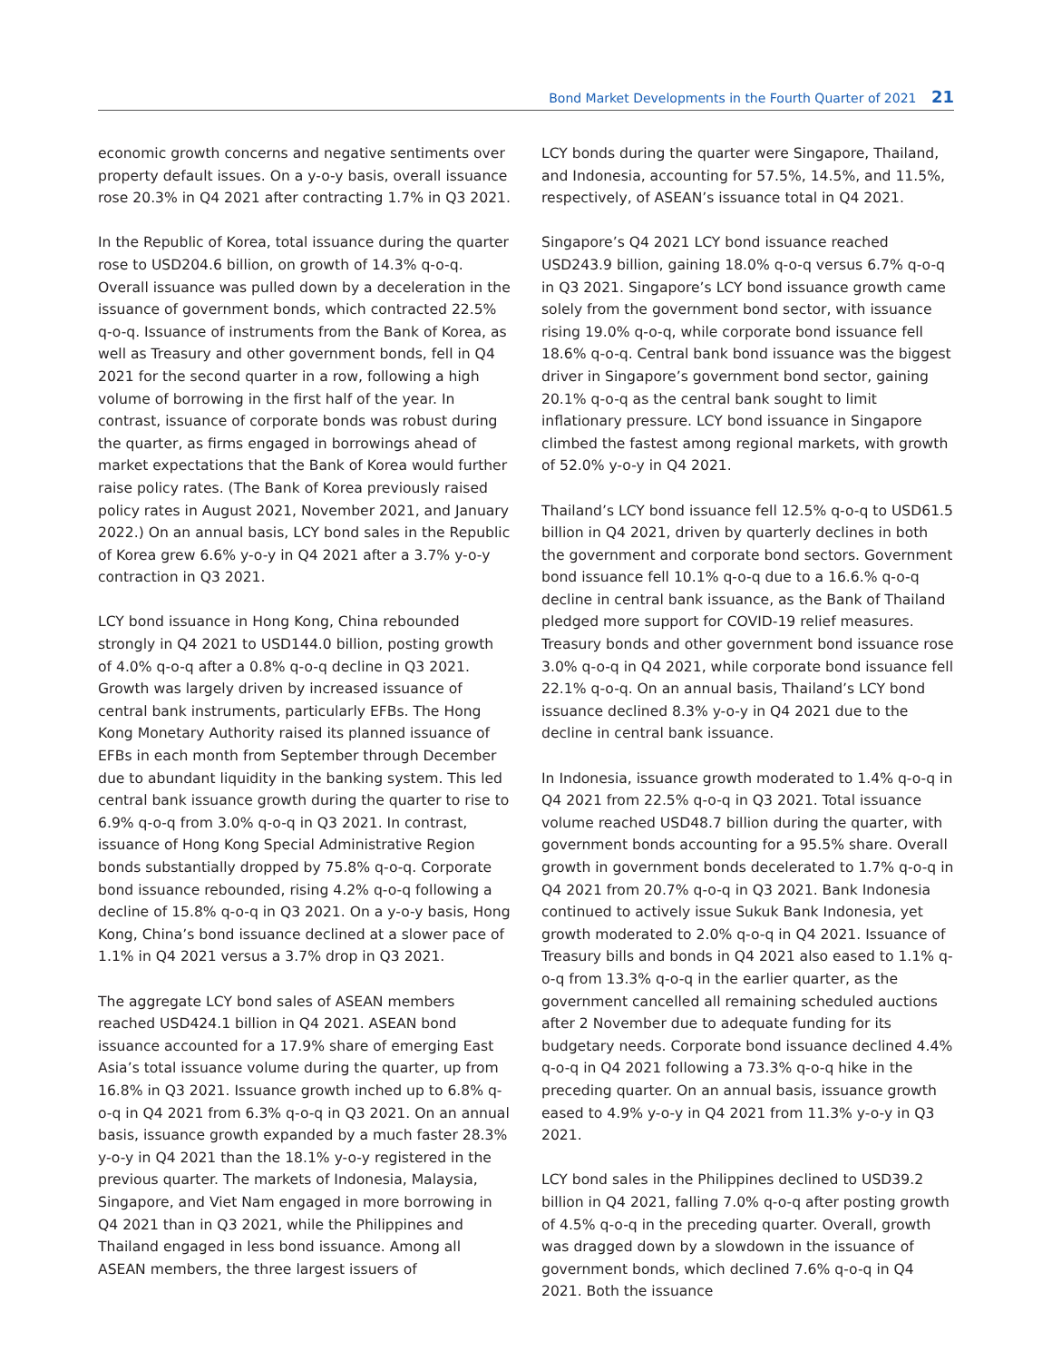Bond Market Developments in the Fourth Quarter of 2021 21
economic growth concerns and negative sentiments over property default issues. On a y-o-y basis, overall issuance rose 20.3% in Q4 2021 after contracting 1.7% in Q3 2021.
In the Republic of Korea, total issuance during the quarter rose to USD204.6 billion, on growth of 14.3% q-o-q. Overall issuance was pulled down by a deceleration in the issuance of government bonds, which contracted 22.5% q-o-q. Issuance of instruments from the Bank of Korea, as well as Treasury and other government bonds, fell in Q4 2021 for the second quarter in a row, following a high volume of borrowing in the first half of the year. In contrast, issuance of corporate bonds was robust during the quarter, as firms engaged in borrowings ahead of market expectations that the Bank of Korea would further raise policy rates. (The Bank of Korea previously raised policy rates in August 2021, November 2021, and January 2022.) On an annual basis, LCY bond sales in the Republic of Korea grew 6.6% y-o-y in Q4 2021 after a 3.7% y-o-y contraction in Q3 2021.
LCY bond issuance in Hong Kong, China rebounded strongly in Q4 2021 to USD144.0 billion, posting growth of 4.0% q-o-q after a 0.8% q-o-q decline in Q3 2021. Growth was largely driven by increased issuance of central bank instruments, particularly EFBs. The Hong Kong Monetary Authority raised its planned issuance of EFBs in each month from September through December due to abundant liquidity in the banking system. This led central bank issuance growth during the quarter to rise to 6.9% q-o-q from 3.0% q-o-q in Q3 2021. In contrast, issuance of Hong Kong Special Administrative Region bonds substantially dropped by 75.8% q-o-q. Corporate bond issuance rebounded, rising 4.2% q-o-q following a decline of 15.8% q-o-q in Q3 2021. On a y-o-y basis, Hong Kong, China’s bond issuance declined at a slower pace of 1.1% in Q4 2021 versus a 3.7% drop in Q3 2021.
The aggregate LCY bond sales of ASEAN members reached USD424.1 billion in Q4 2021. ASEAN bond issuance accounted for a 17.9% share of emerging East Asia’s total issuance volume during the quarter, up from 16.8% in Q3 2021. Issuance growth inched up to 6.8% q-o-q in Q4 2021 from 6.3% q-o-q in Q3 2021. On an annual basis, issuance growth expanded by a much faster 28.3% y-o-y in Q4 2021 than the 18.1% y-o-y registered in the previous quarter. The markets of Indonesia, Malaysia, Singapore, and Viet Nam engaged in more borrowing in Q4 2021 than in Q3 2021, while the Philippines and Thailand engaged in less bond issuance. Among all ASEAN members, the three largest issuers of
LCY bonds during the quarter were Singapore, Thailand, and Indonesia, accounting for 57.5%, 14.5%, and 11.5%, respectively, of ASEAN’s issuance total in Q4 2021.
Singapore’s Q4 2021 LCY bond issuance reached USD243.9 billion, gaining 18.0% q-o-q versus 6.7% q-o-q in Q3 2021. Singapore’s LCY bond issuance growth came solely from the government bond sector, with issuance rising 19.0% q-o-q, while corporate bond issuance fell 18.6% q-o-q. Central bank bond issuance was the biggest driver in Singapore’s government bond sector, gaining 20.1% q-o-q as the central bank sought to limit inflationary pressure. LCY bond issuance in Singapore climbed the fastest among regional markets, with growth of 52.0% y-o-y in Q4 2021.
Thailand’s LCY bond issuance fell 12.5% q-o-q to USD61.5 billion in Q4 2021, driven by quarterly declines in both the government and corporate bond sectors. Government bond issuance fell 10.1% q-o-q due to a 16.6.% q-o-q decline in central bank issuance, as the Bank of Thailand pledged more support for COVID-19 relief measures. Treasury bonds and other government bond issuance rose 3.0% q-o-q in Q4 2021, while corporate bond issuance fell 22.1% q-o-q. On an annual basis, Thailand’s LCY bond issuance declined 8.3% y-o-y in Q4 2021 due to the decline in central bank issuance.
In Indonesia, issuance growth moderated to 1.4% q-o-q in Q4 2021 from 22.5% q-o-q in Q3 2021. Total issuance volume reached USD48.7 billion during the quarter, with government bonds accounting for a 95.5% share. Overall growth in government bonds decelerated to 1.7% q-o-q in Q4 2021 from 20.7% q-o-q in Q3 2021. Bank Indonesia continued to actively issue Sukuk Bank Indonesia, yet growth moderated to 2.0% q-o-q in Q4 2021. Issuance of Treasury bills and bonds in Q4 2021 also eased to 1.1% q-o-q from 13.3% q-o-q in the earlier quarter, as the government cancelled all remaining scheduled auctions after 2 November due to adequate funding for its budgetary needs. Corporate bond issuance declined 4.4% q-o-q in Q4 2021 following a 73.3% q-o-q hike in the preceding quarter. On an annual basis, issuance growth eased to 4.9% y-o-y in Q4 2021 from 11.3% y-o-y in Q3 2021.
LCY bond sales in the Philippines declined to USD39.2 billion in Q4 2021, falling 7.0% q-o-q after posting growth of 4.5% q-o-q in the preceding quarter. Overall, growth was dragged down by a slowdown in the issuance of government bonds, which declined 7.6% q-o-q in Q4 2021. Both the issuance